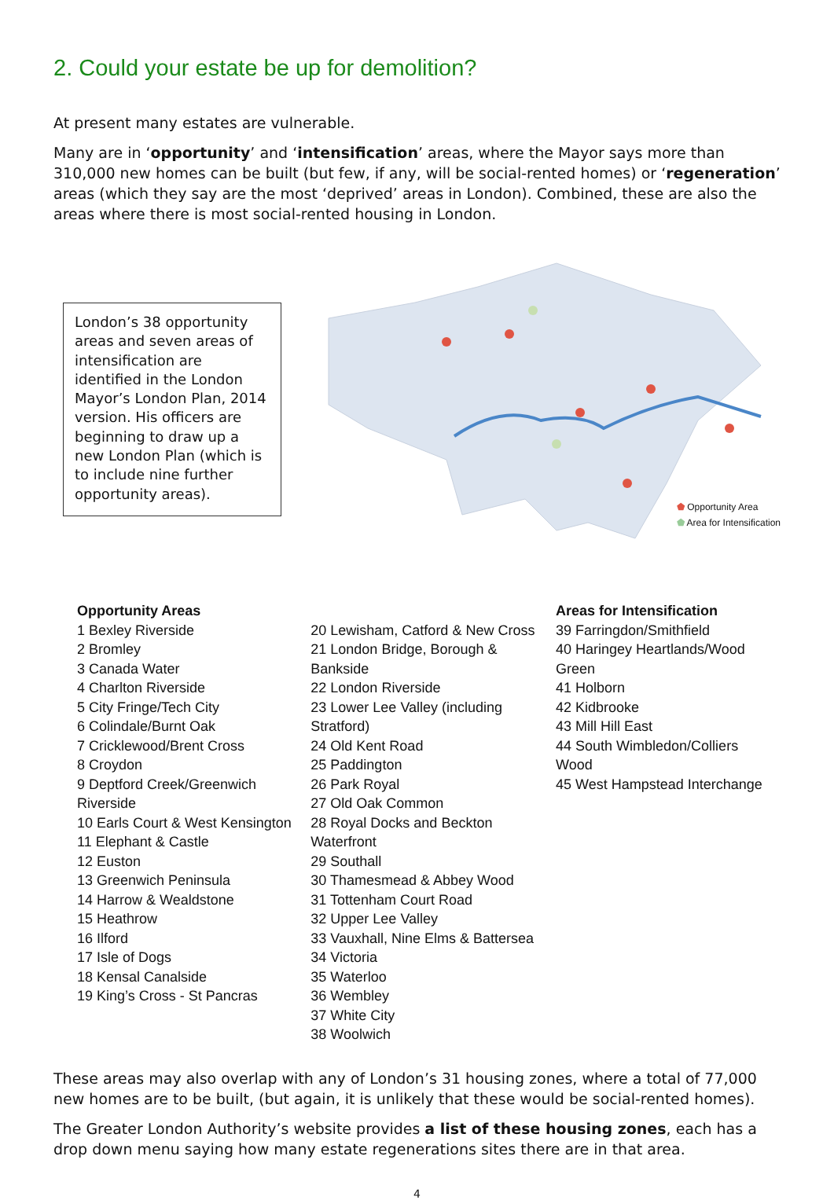2. Could your estate be up for demolition?
At present many estates are vulnerable.
Many are in ‘opportunity’ and ‘intensification’ areas, where the Mayor says more than 310,000 new homes can be built (but few, if any, will be social-rented homes) or ‘regeneration’ areas (which they say are the most ‘deprived’ areas in London). Combined, these are also the areas where there is most social-rented housing in London.
London’s 38 opportunity areas and seven areas of intensification are identified in the London Mayor’s London Plan, 2014 version. His officers are beginning to draw up a new London Plan (which is to include nine further opportunity areas).
⬟ Opportunity Area
⬟ Area for Intensification
Opportunity Areas
1 Bexley Riverside
2 Bromley
3 Canada Water
4 Charlton Riverside
5 City Fringe/Tech City
6 Colindale/Burnt Oak
7 Cricklewood/Brent Cross
8 Croydon
9 Deptford Creek/Greenwich Riverside
10 Earls Court & West Kensington
11 Elephant & Castle
12 Euston
13 Greenwich Peninsula
14 Harrow & Wealdstone
15 Heathrow
16 Ilford
17 Isle of Dogs
18 Kensal Canalside
19 King’s Cross - St Pancras
20 Lewisham, Catford & New Cross
21 London Bridge, Borough & Bankside
22 London Riverside
23 Lower Lee Valley (including Stratford)
24 Old Kent Road
25 Paddington
26 Park Royal
27 Old Oak Common
28 Royal Docks and Beckton Waterfront
29 Southall
30 Thamesmead & Abbey Wood
31 Tottenham Court Road
32 Upper Lee Valley
33 Vauxhall, Nine Elms & Battersea
34 Victoria
35 Waterloo
36 Wembley
37 White City
38 Woolwich
Areas for Intensification
39 Farringdon/Smithfield
40 Haringey Heartlands/Wood Green
41 Holborn
42 Kidbrooke
43 Mill Hill East
44 South Wimbledon/Colliers Wood
45 West Hampstead Interchange
These areas may also overlap with any of London’s 31 housing zones, where a total of 77,000 new homes are to be built, (but again, it is unlikely that these would be social-rented homes).
The Greater London Authority’s website provides a list of these housing zones, each has a drop down menu saying how many estate regenerations sites there are in that area.
4